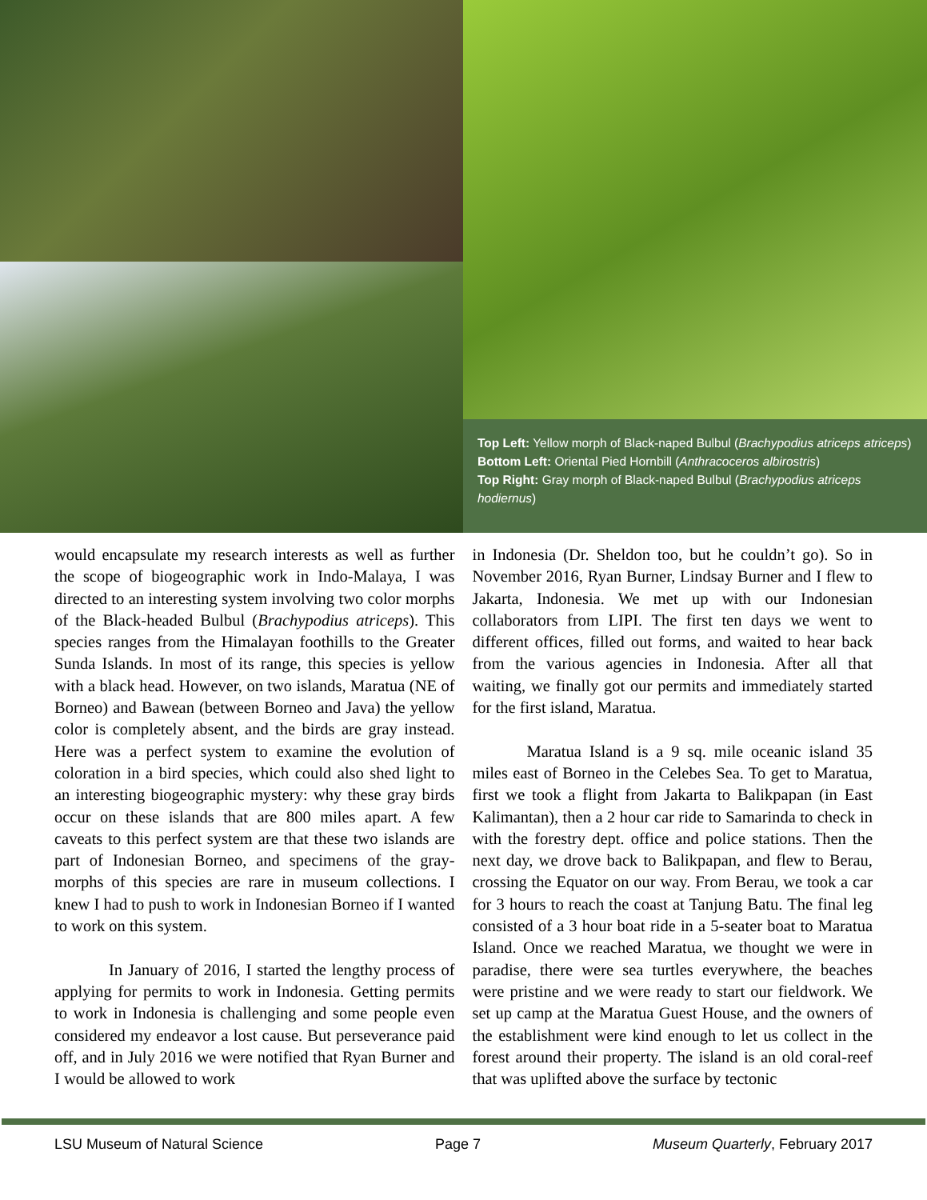Top Left: Yellow morph of Black-naped Bulbul (Brachypodius atriceps atriceps)
Bottom Left: Oriental Pied Hornbill (Anthracoceros albirostris)
Top Right: Gray morph of Black-naped Bulbul (Brachypodius atriceps hodiernus)
would encapsulate my research interests as well as further the scope of biogeographic work in Indo-Malaya, I was directed to an interesting system involving two color morphs of the Black-headed Bulbul (Brachypodius atriceps). This species ranges from the Himalayan foothills to the Greater Sunda Islands. In most of its range, this species is yellow with a black head. However, on two islands, Maratua (NE of Borneo) and Bawean (between Borneo and Java) the yellow color is completely absent, and the birds are gray instead. Here was a perfect system to examine the evolution of coloration in a bird species, which could also shed light to an interesting biogeographic mystery: why these gray birds occur on these islands that are 800 miles apart. A few caveats to this perfect system are that these two islands are part of Indonesian Borneo, and specimens of the gray-morphs of this species are rare in museum collections. I knew I had to push to work in Indonesian Borneo if I wanted to work on this system.
In January of 2016, I started the lengthy process of applying for permits to work in Indonesia. Getting permits to work in Indonesia is challenging and some people even considered my endeavor a lost cause. But perseverance paid off, and in July 2016 we were notified that Ryan Burner and I would be allowed to work
in Indonesia (Dr. Sheldon too, but he couldn’t go). So in November 2016, Ryan Burner, Lindsay Burner and I flew to Jakarta, Indonesia. We met up with our Indonesian collaborators from LIPI. The first ten days we went to different offices, filled out forms, and waited to hear back from the various agencies in Indonesia. After all that waiting, we finally got our permits and immediately started for the first island, Maratua.
Maratua Island is a 9 sq. mile oceanic island 35 miles east of Borneo in the Celebes Sea. To get to Maratua, first we took a flight from Jakarta to Balikpapan (in East Kalimantan), then a 2 hour car ride to Samarinda to check in with the forestry dept. office and police stations. Then the next day, we drove back to Balikpapan, and flew to Berau, crossing the Equator on our way. From Berau, we took a car for 3 hours to reach the coast at Tanjung Batu. The final leg consisted of a 3 hour boat ride in a 5-seater boat to Maratua Island. Once we reached Maratua, we thought we were in paradise, there were sea turtles everywhere, the beaches were pristine and we were ready to start our fieldwork. We set up camp at the Maratua Guest House, and the owners of the establishment were kind enough to let us collect in the forest around their property. The island is an old coral-reef that was uplifted above the surface by tectonic
LSU Museum of Natural Science Page 7 Museum Quarterly, February 2017